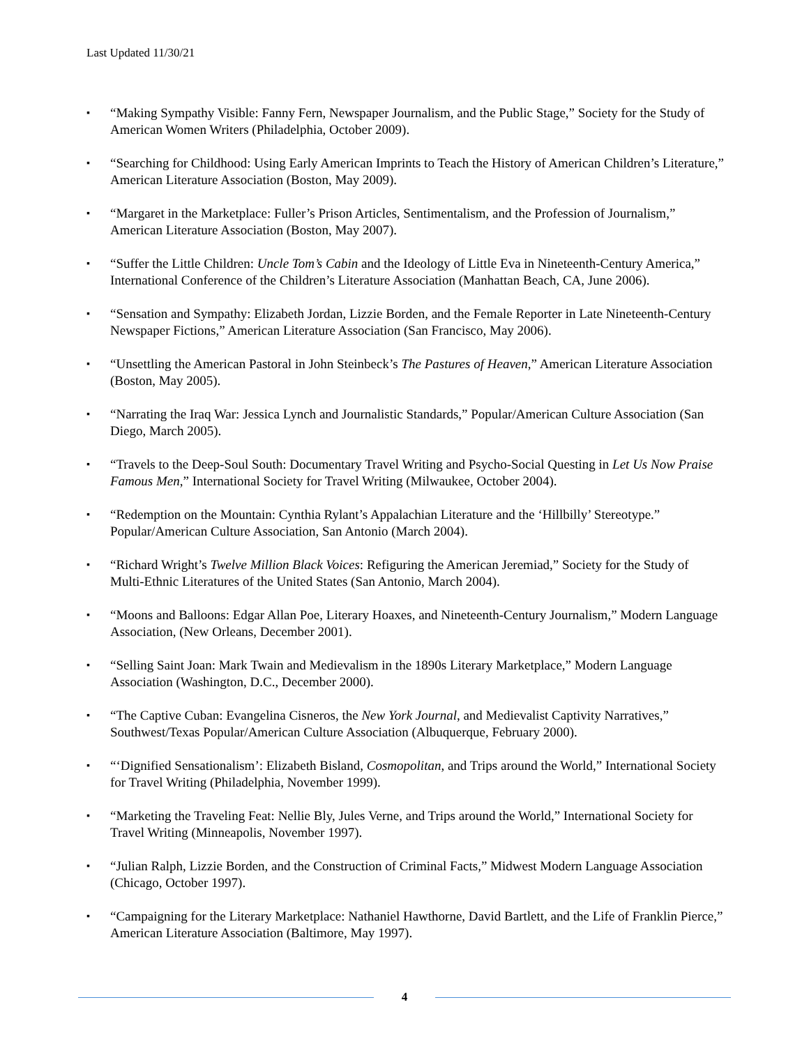Last Updated 11/30/21
▪ “Making Sympathy Visible: Fanny Fern, Newspaper Journalism, and the Public Stage,” Society for the Study of American Women Writers (Philadelphia, October 2009).
▪ “Searching for Childhood: Using Early American Imprints to Teach the History of American Children’s Literature,” American Literature Association (Boston, May 2009).
▪ “Margaret in the Marketplace: Fuller’s Prison Articles, Sentimentalism, and the Profession of Journalism,” American Literature Association (Boston, May 2007).
▪ “Suffer the Little Children: Uncle Tom’s Cabin and the Ideology of Little Eva in Nineteenth-Century America,” International Conference of the Children’s Literature Association (Manhattan Beach, CA, June 2006).
▪ “Sensation and Sympathy: Elizabeth Jordan, Lizzie Borden, and the Female Reporter in Late Nineteenth-Century Newspaper Fictions,” American Literature Association (San Francisco, May 2006).
▪ “Unsettling the American Pastoral in John Steinbeck’s The Pastures of Heaven,” American Literature Association (Boston, May 2005).
▪ “Narrating the Iraq War: Jessica Lynch and Journalistic Standards,” Popular/American Culture Association (San Diego, March 2005).
▪ “Travels to the Deep-Soul South: Documentary Travel Writing and Psycho-Social Questing in Let Us Now Praise Famous Men,” International Society for Travel Writing (Milwaukee, October 2004).
▪ “Redemption on the Mountain: Cynthia Rylant’s Appalachian Literature and the ‘Hillbilly’ Stereotype.” Popular/American Culture Association, San Antonio (March 2004).
▪ “Richard Wright’s Twelve Million Black Voices: Refiguring the American Jeremiad,” Society for the Study of Multi-Ethnic Literatures of the United States (San Antonio, March 2004).
▪ “Moons and Balloons: Edgar Allan Poe, Literary Hoaxes, and Nineteenth-Century Journalism,” Modern Language Association, (New Orleans, December 2001).
▪ “Selling Saint Joan: Mark Twain and Medievalism in the 1890s Literary Marketplace,” Modern Language Association (Washington, D.C., December 2000).
▪ “The Captive Cuban: Evangelina Cisneros, the New York Journal, and Medievalist Captivity Narratives,” Southwest/Texas Popular/American Culture Association (Albuquerque, February 2000).
▪ “‘Dignified Sensationalism’: Elizabeth Bisland, Cosmopolitan, and Trips around the World,” International Society for Travel Writing (Philadelphia, November 1999).
▪ “Marketing the Traveling Feat: Nellie Bly, Jules Verne, and Trips around the World,” International Society for Travel Writing (Minneapolis, November 1997).
▪ “Julian Ralph, Lizzie Borden, and the Construction of Criminal Facts,” Midwest Modern Language Association (Chicago, October 1997).
▪ “Campaigning for the Literary Marketplace: Nathaniel Hawthorne, David Bartlett, and the Life of Franklin Pierce,” American Literature Association (Baltimore, May 1997).
4